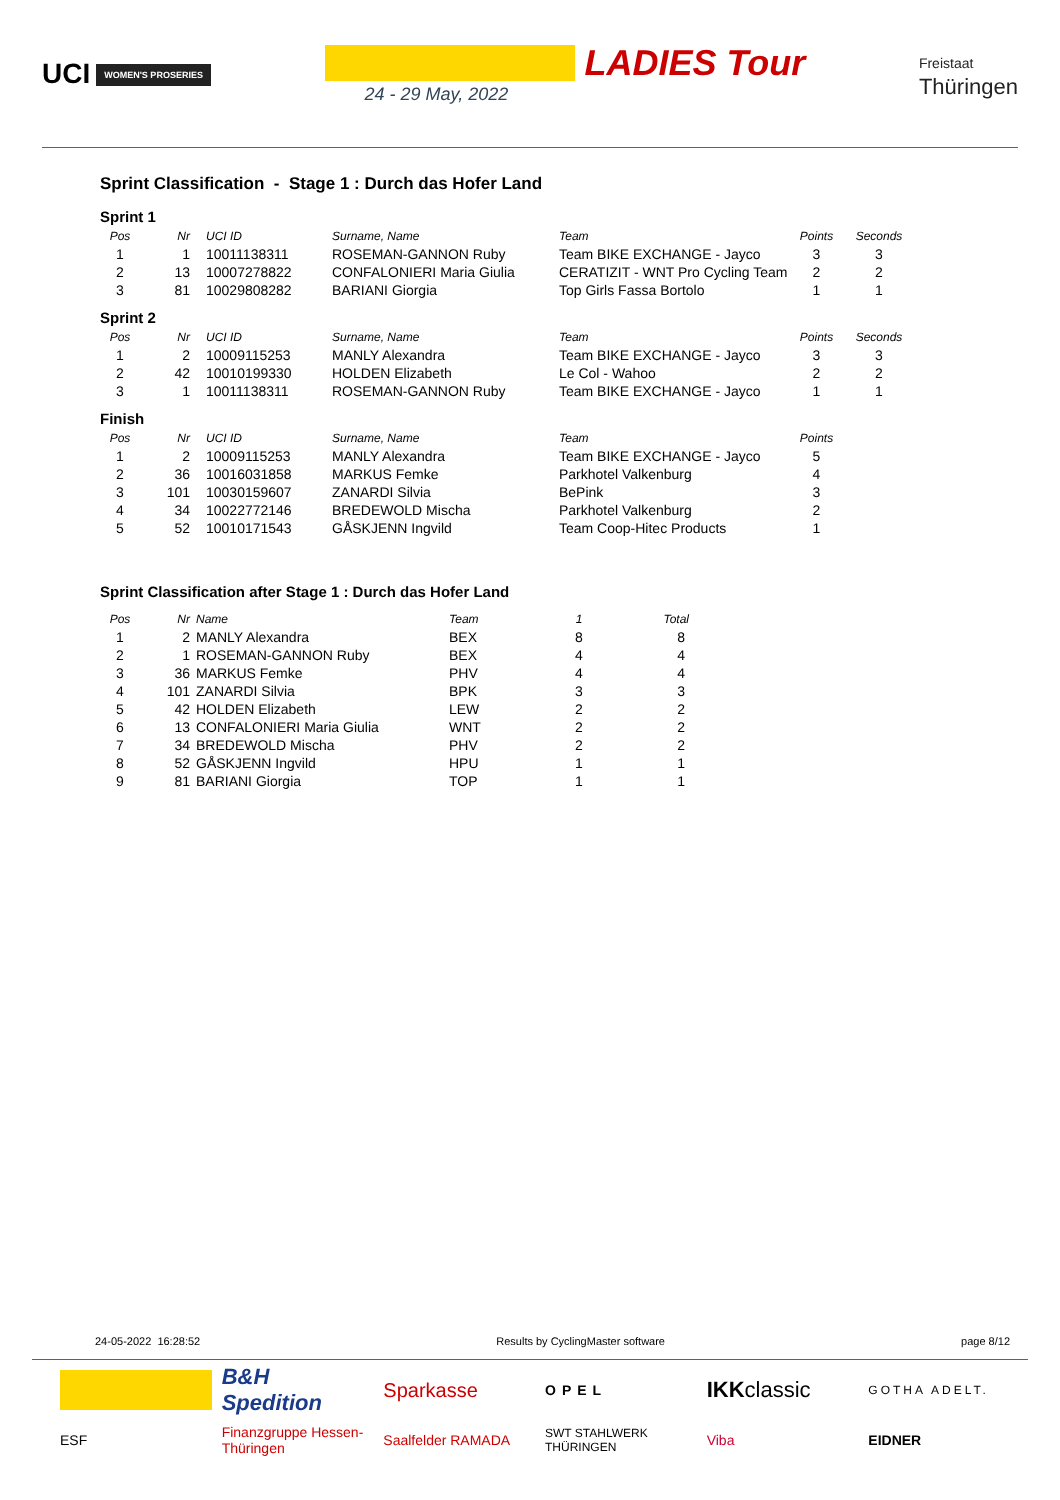UCI WOMEN'S PROSERIES
LADIES Tour
24 - 29 May, 2022
Freistaat
Thüringen
Sprint Classification - Stage 1 : Durch das Hofer Land
Sprint 1
| Pos | Nr | UCI ID | Surname, Name | Team | Points | Seconds |
| --- | --- | --- | --- | --- | --- | --- |
| 1 | 1 | 10011138311 | ROSEMAN-GANNON Ruby | Team BIKE EXCHANGE - Jayco | 3 | 3 |
| 2 | 13 | 10007278822 | CONFALONIERI Maria Giulia | CERATIZIT - WNT Pro Cycling Team | 2 | 2 |
| 3 | 81 | 10029808282 | BARIANI Giorgia | Top Girls Fassa Bortolo | 1 | 1 |
Sprint 2
| Pos | Nr | UCI ID | Surname, Name | Team | Points | Seconds |
| --- | --- | --- | --- | --- | --- | --- |
| 1 | 2 | 10009115253 | MANLY Alexandra | Team BIKE EXCHANGE - Jayco | 3 | 3 |
| 2 | 42 | 10010199330 | HOLDEN Elizabeth | Le Col - Wahoo | 2 | 2 |
| 3 | 1 | 10011138311 | ROSEMAN-GANNON Ruby | Team BIKE EXCHANGE - Jayco | 1 | 1 |
Finish
| Pos | Nr | UCI ID | Surname, Name | Team | Points |
| --- | --- | --- | --- | --- | --- |
| 1 | 2 | 10009115253 | MANLY Alexandra | Team BIKE EXCHANGE - Jayco | 5 |
| 2 | 36 | 10016031858 | MARKUS Femke | Parkhotel Valkenburg | 4 |
| 3 | 101 | 10030159607 | ZANARDI Silvia | BePink | 3 |
| 4 | 34 | 10022772146 | BREDEWOLD Mischa | Parkhotel Valkenburg | 2 |
| 5 | 52 | 10010171543 | GÅSKJENN Ingvild | Team Coop-Hitec Products | 1 |
Sprint Classification after Stage 1 : Durch das Hofer Land
| Pos | Nr | Name | Team | 1 | Total |
| --- | --- | --- | --- | --- | --- |
| 1 | 2 | MANLY Alexandra | BEX | 8 | 8 |
| 2 | 1 | ROSEMAN-GANNON Ruby | BEX | 4 | 4 |
| 3 | 36 | MARKUS Femke | PHV | 4 | 4 |
| 4 | 101 | ZANARDI Silvia | BPK | 3 | 3 |
| 5 | 42 | HOLDEN Elizabeth | LEW | 2 | 2 |
| 6 | 13 | CONFALONIERI Maria Giulia | WNT | 2 | 2 |
| 7 | 34 | BREDEWOLD Mischa | PHV | 2 | 2 |
| 8 | 52 | GÅSKJENN Ingvild | HPU | 1 | 1 |
| 9 | 81 | BARIANI Giorgia | TOP | 1 | 1 |
24-05-2022 16:28:52 Results by CyclingMaster software page 8/12
B&H Spedition
Sparkasse
OPEL
IKK classic
GOTHA ADELT.
ESF
Finanzgruppe Hessen-Thüringen
Saalfelder RAMADA
SWT STAHLWERK THÜRINGEN
Viba
EIDNER